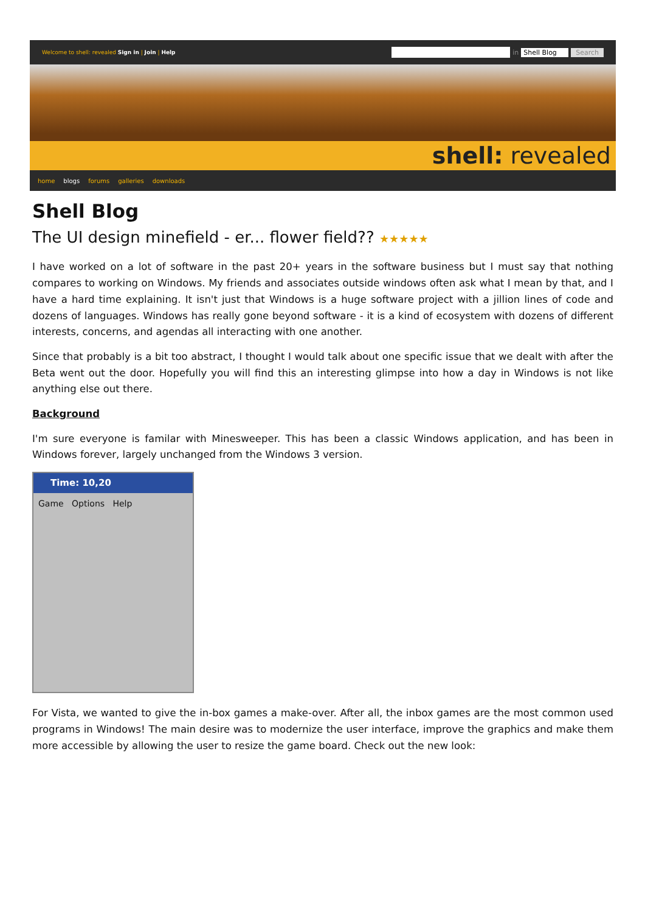Welcome to shell: revealed Sign in | Join | Help
in Shell Blog Search
shell: revealed
home blogs forums galleries downloads
Shell Blog
The UI design minefield - er... flower field?? ★★★★★
I have worked on a lot of software in the past 20+ years in the software business but I must say that nothing compares to working on Windows. My friends and associates outside windows often ask what I mean by that, and I have a hard time explaining. It isn't just that Windows is a huge software project with a jillion lines of code and dozens of languages. Windows has really gone beyond software - it is a kind of ecosystem with dozens of different interests, concerns, and agendas all interacting with one another.
Since that probably is a bit too abstract, I thought I would talk about one specific issue that we dealt with after the Beta went out the door. Hopefully you will find this an interesting glimpse into how a day in Windows is not like anything else out there.
Background
I'm sure everyone is familar with Minesweeper. This has been a classic Windows application, and has been in Windows forever, largely unchanged from the Windows 3 version.
Time: 10,20
Game Options Help
For Vista, we wanted to give the in-box games a make-over. After all, the inbox games are the most common used programs in Windows! The main desire was to modernize the user interface, improve the graphics and make them more accessible by allowing the user to resize the game board. Check out the new look: